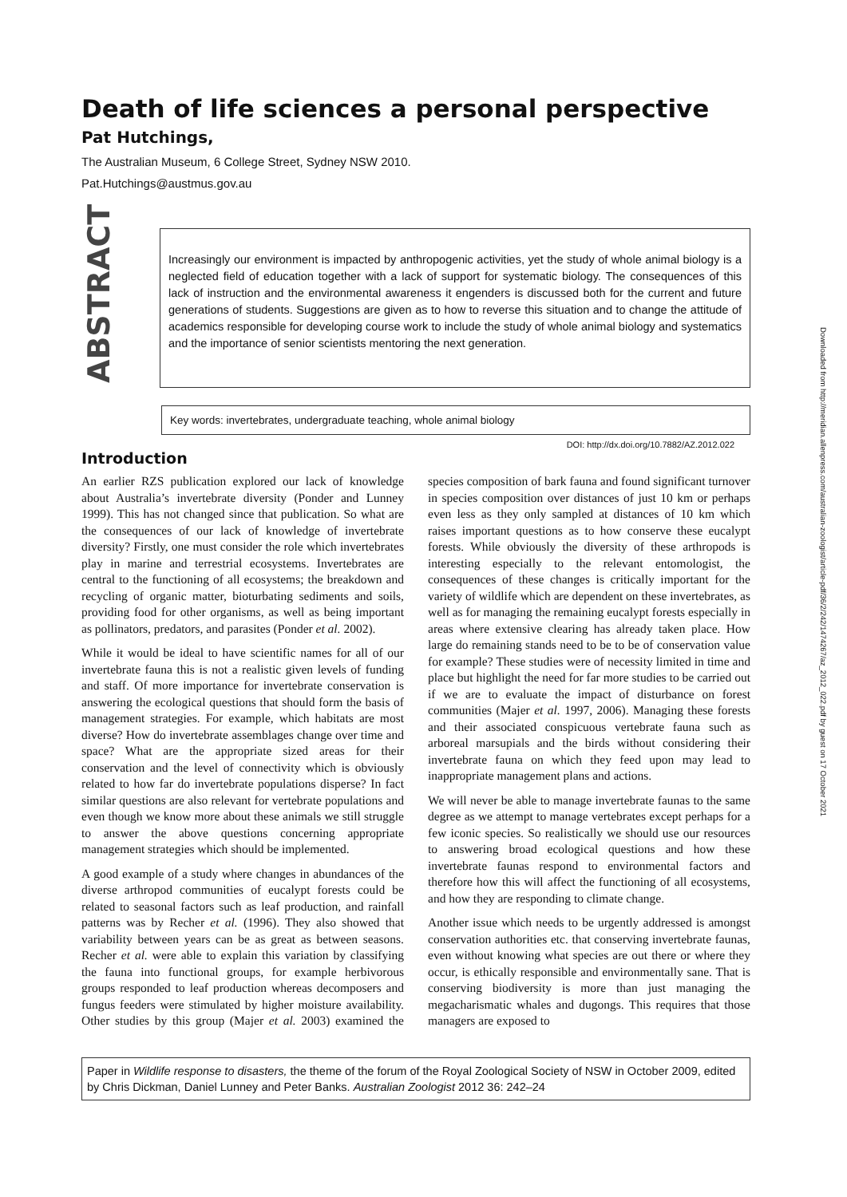Death of life sciences a personal perspective
Pat Hutchings,
The Australian Museum, 6 College Street, Sydney NSW 2010.
Pat.Hutchings@austmus.gov.au
ABSTRACT
Increasingly our environment is impacted by anthropogenic activities, yet the study of whole animal biology is a neglected field of education together with a lack of support for systematic biology. The consequences of this lack of instruction and the environmental awareness it engenders is discussed both for the current and future generations of students. Suggestions are given as to how to reverse this situation and to change the attitude of academics responsible for developing course work to include the study of whole animal biology and systematics and the importance of senior scientists mentoring the next generation.
Key words: invertebrates, undergraduate teaching, whole animal biology
DOI: http://dx.doi.org/10.7882/AZ.2012.022
Introduction
An earlier RZS publication explored our lack of knowledge about Australia’s invertebrate diversity (Ponder and Lunney 1999). This has not changed since that publication. So what are the consequences of our lack of knowledge of invertebrate diversity? Firstly, one must consider the role which invertebrates play in marine and terrestrial ecosystems. Invertebrates are central to the functioning of all ecosystems; the breakdown and recycling of organic matter, bioturbating sediments and soils, providing food for other organisms, as well as being important as pollinators, predators, and parasites (Ponder et al. 2002).
While it would be ideal to have scientific names for all of our invertebrate fauna this is not a realistic given levels of funding and staff. Of more importance for invertebrate conservation is answering the ecological questions that should form the basis of management strategies. For example, which habitats are most diverse? How do invertebrate assemblages change over time and space? What are the appropriate sized areas for their conservation and the level of connectivity which is obviously related to how far do invertebrate populations disperse? In fact similar questions are also relevant for vertebrate populations and even though we know more about these animals we still struggle to answer the above questions concerning appropriate management strategies which should be implemented.
A good example of a study where changes in abundances of the diverse arthropod communities of eucalypt forests could be related to seasonal factors such as leaf production, and rainfall patterns was by Recher et al. (1996). They also showed that variability between years can be as great as between seasons. Recher et al. were able to explain this variation by classifying the fauna into functional groups, for example herbivorous groups responded to leaf production whereas decomposers and fungus feeders were stimulated by higher moisture availability. Other studies by this group (Majer et al. 2003) examined the species composition of bark fauna and found significant turnover in species composition over distances of just 10 km or perhaps even less as they only sampled at distances of 10 km which raises important questions as to how conserve these eucalypt forests. While obviously the diversity of these arthropods is interesting especially to the relevant entomologist, the consequences of these changes is critically important for the variety of wildlife which are dependent on these invertebrates, as well as for managing the remaining eucalypt forests especially in areas where extensive clearing has already taken place. How large do remaining stands need to be to be of conservation value for example? These studies were of necessity limited in time and place but highlight the need for far more studies to be carried out if we are to evaluate the impact of disturbance on forest communities (Majer et al. 1997, 2006). Managing these forests and their associated conspicuous vertebrate fauna such as arboreal marsupials and the birds without considering their invertebrate fauna on which they feed upon may lead to inappropriate management plans and actions.
We will never be able to manage invertebrate faunas to the same degree as we attempt to manage vertebrates except perhaps for a few iconic species. So realistically we should use our resources to answering broad ecological questions and how these invertebrate faunas respond to environmental factors and therefore how this will affect the functioning of all ecosystems, and how they are responding to climate change.
Another issue which needs to be urgently addressed is amongst conservation authorities etc. that conserving invertebrate faunas, even without knowing what species are out there or where they occur, is ethically responsible and environmentally sane. That is conserving biodiversity is more than just managing the megacharismatic whales and dugongs. This requires that those managers are exposed to
Paper in Wildlife response to disasters, the theme of the forum of the Royal Zoological Society of NSW in October 2009, edited by Chris Dickman, Daniel Lunney and Peter Banks. Australian Zoologist 2012 36: 242–24
Downloaded from http://meridian.allenpress.com/australian-zoologist/article-pdf/36/2/242/1474267/az_2012_022.pdf by guest on 17 October 2021